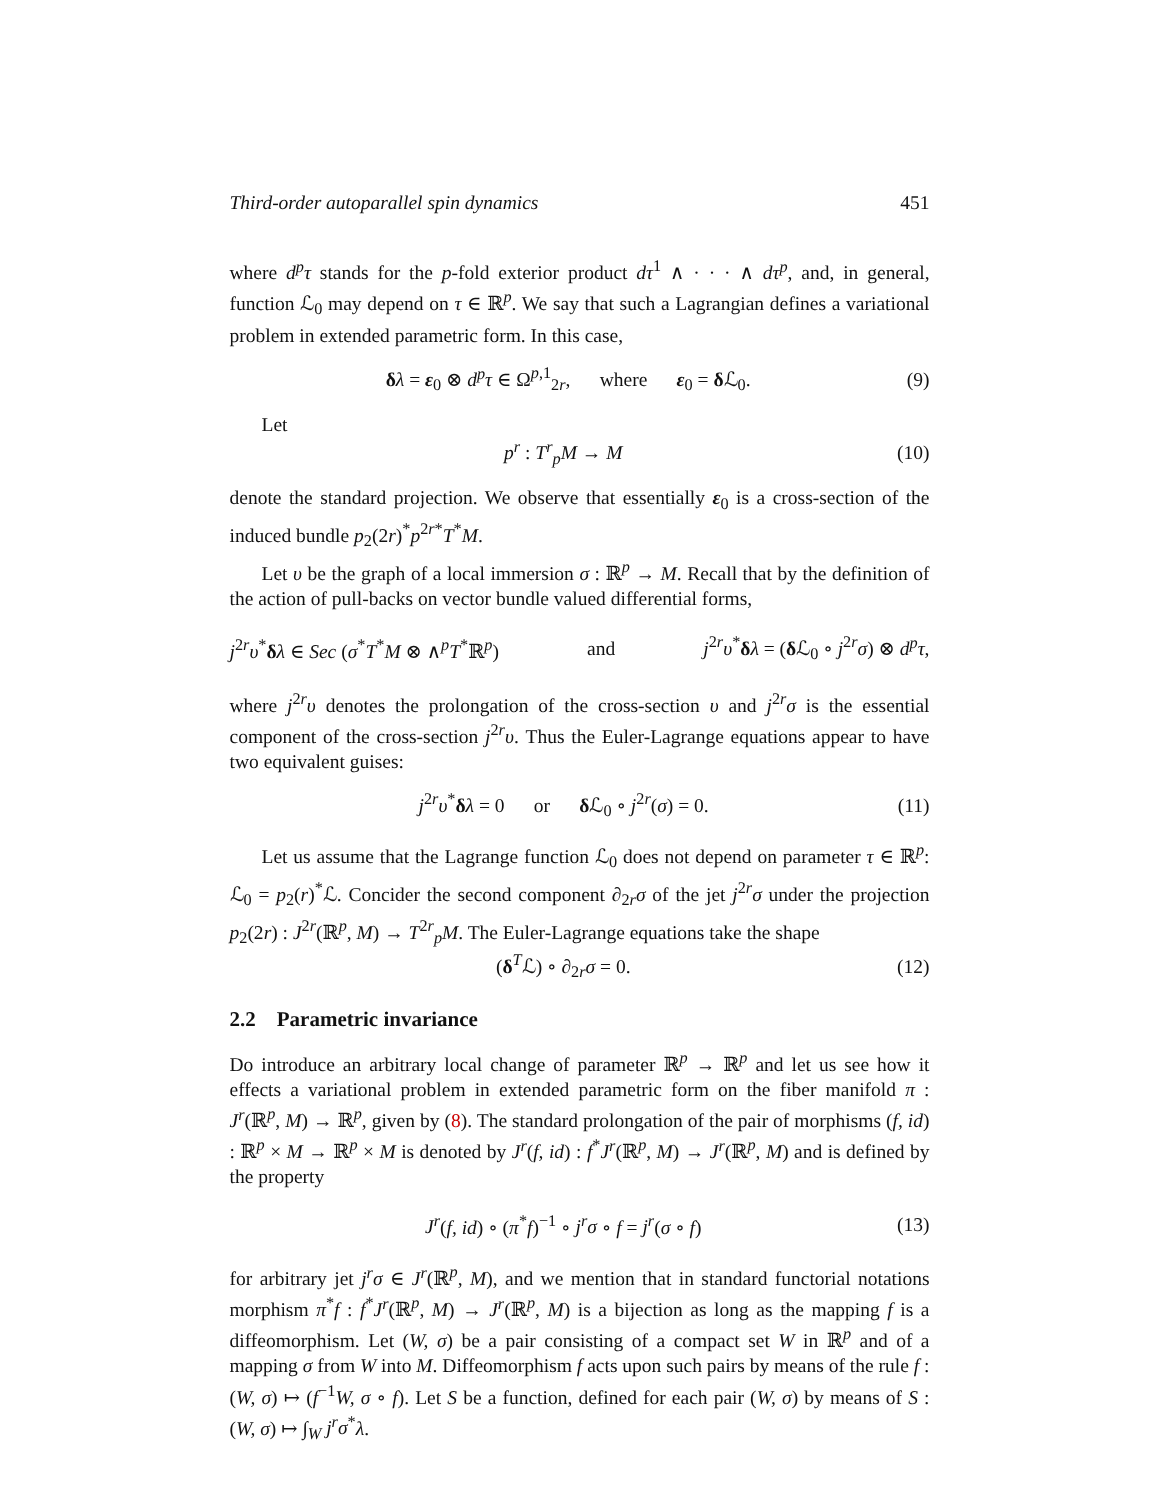Third-order autoparallel spin dynamics 451
where d<sup>p</sup>τ stands for the p-fold exterior product dτ<sup>1</sup> ∧ · · · ∧ dτ<sup>p</sup>, and, in general, function ℒ<sub>0</sub> may depend on τ ∈ ℝ<sup>p</sup>. We say that such a Lagrangian defines a variational problem in extended parametric form. In this case,
δλ = ε<sub>0</sub> ⊗ d<sup>p</sup>τ ∈ Ω<sup>p,1</sup><sub>2r</sub>, where ε<sub>0</sub> = δ ℒ<sub>0</sub>. (9)
Let
p<sup>r</sup> : T<sup>r</sup><sub>p</sub>M → M (10)
denote the standard projection. We observe that essentially ε<sub>0</sub> is a cross-section of the induced bundle p<sub>2</sub>(2r)<sup>*</sup>p<sup>2r*</sup>T<sup>*</sup>M.
Let υ be the graph of a local immersion σ : ℝ<sup>p</sup> → M. Recall that by the definition of the action of pull-backs on vector bundle valued differential forms,
j<sup>2r</sup>υ<sup>*</sup>δλ ∈ Sec (σ<sup>*</sup>T<sup>*</sup>M ⊗ ∧<sup>p</sup>T<sup>*</sup>ℝ<sup>p</sup>) and j<sup>2r</sup>υ<sup>*</sup>δλ = (δ ℒ<sub>0</sub> ∘ j<sup>2r</sup>σ) ⊗ d<sup>p</sup>τ,
where j<sup>2r</sup>υ denotes the prolongation of the cross-section υ and j<sup>2r</sup>σ is the essential component of the cross-section j<sup>2r</sup>υ. Thus the Euler-Lagrange equations appear to have two equivalent guises:
j<sup>2r</sup>υ<sup>*</sup>δλ = 0 or δ ℒ<sub>0</sub> ∘ j<sup>2r</sup>(σ) = 0. (11)
Let us assume that the Lagrange function ℒ<sub>0</sub> does not depend on parameter τ ∈ ℝ<sup>p</sup>: ℒ<sub>0</sub> = p<sub>2</sub>(r)<sup>*</sup>ℒ. Concider the second component ∂<sub>2r</sub>σ of the jet j<sup>2r</sup>σ under the projection p<sub>2</sub>(2r) : J<sup>2r</sup>(ℝ<sup>p</sup>, M) → T<sup>2r</sup><sub>p</sub>M. The Euler-Lagrange equations take the shape
(δ<sup>T</sup>ℒ) ∘ ∂<sub>2r</sub>σ = 0. (12)
2.2 Parametric invariance
Do introduce an arbitrary local change of parameter ℝ<sup>p</sup> → ℝ<sup>p</sup> and let us see how it effects a variational problem in extended parametric form on the fiber manifold π : J<sup>r</sup>(ℝ<sup>p</sup>, M) → ℝ<sup>p</sup>, given by (8). The standard prolongation of the pair of morphisms (f, id) : ℝ<sup>p</sup> × M → ℝ<sup>p</sup> × M is denoted by J<sup>r</sup>(f, id) : f<sup>*</sup>J<sup>r</sup>(ℝ<sup>p</sup>, M) → J<sup>r</sup>(ℝ<sup>p</sup>, M) and is defined by the property
J<sup>r</sup>(f, id) ∘ (π<sup>*</sup>f)<sup>−1</sup> ∘ j<sup>r</sup>σ ∘ f = j<sup>r</sup>(σ ∘ f) (13)
for arbitrary jet j<sup>r</sup>σ ∈ J<sup>r</sup>(ℝ<sup>p</sup>, M), and we mention that in standard functorial notations morphism π<sup>*</sup>f : f<sup>*</sup>J<sup>r</sup>(ℝ<sup>p</sup>, M) → J<sup>r</sup>(ℝ<sup>p</sup>, M) is a bijection as long as the mapping f is a diffeomorphism. Let (W, σ) be a pair consisting of a compact set W in ℝ<sup>p</sup> and of a mapping σ from W into M. Diffeomorphism f acts upon such pairs by means of the rule f : (W, σ) ↦ (f<sup>−1</sup>W, σ ∘ f). Let S be a function, defined for each pair (W, σ) by means of S : (W, σ) ↦ ∫<sub>W</sub> j<sup>r</sup>σ<sup>*</sup>λ.